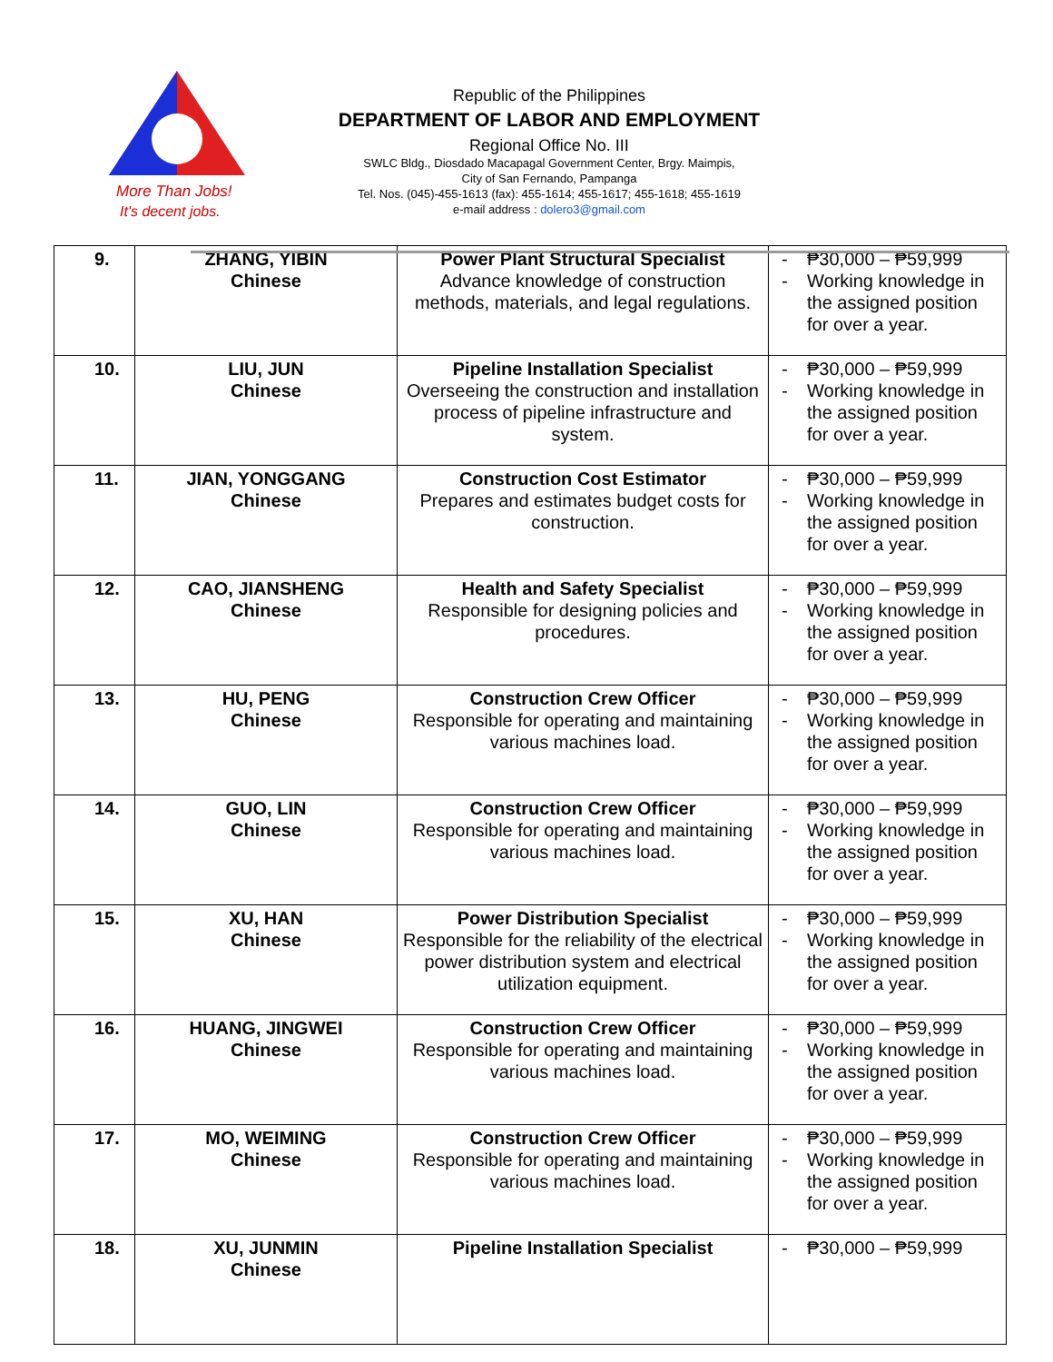More Than Jobs!
It's decent jobs.
Republic of the Philippines
DEPARTMENT OF LABOR AND EMPLOYMENT
Regional Office No. III
SWLC Bldg., Diosdado Macapagal Government Center, Brgy. Maimpis,
City of San Fernando, Pampanga
Tel. Nos. (045)-455-1613 (fax): 455-1614; 455-1617; 455-1618; 455-1619
e-mail address : dolero3@gmail.com
| 9. | ZHANG, YIBIN Chinese | Power Plant Structural Specialist Advance knowledge of construction methods, materials, and legal regulations. | - ₱30,000 – ₱59,999 - Working knowledge in the assigned position for over a year. |
| 10. | LIU, JUN Chinese | Pipeline Installation Specialist Overseeing the construction and installation process of pipeline infrastructure and system. | - ₱30,000 – ₱59,999 - Working knowledge in the assigned position for over a year. |
| 11. | JIAN, YONGGANG Chinese | Construction Cost Estimator Prepares and estimates budget costs for construction. | - ₱30,000 – ₱59,999 - Working knowledge in the assigned position for over a year. |
| 12. | CAO, JIANSHENG Chinese | Health and Safety Specialist Responsible for designing policies and procedures. | - ₱30,000 – ₱59,999 - Working knowledge in the assigned position for over a year. |
| 13. | HU, PENG Chinese | Construction Crew Officer Responsible for operating and maintaining various machines load. | - ₱30,000 – ₱59,999 - Working knowledge in the assigned position for over a year. |
| 14. | GUO, LIN Chinese | Construction Crew Officer Responsible for operating and maintaining various machines load. | - ₱30,000 – ₱59,999 - Working knowledge in the assigned position for over a year. |
| 15. | XU, HAN Chinese | Power Distribution Specialist Responsible for the reliability of the electrical power distribution system and electrical utilization equipment. | - ₱30,000 – ₱59,999 - Working knowledge in the assigned position for over a year. |
| 16. | HUANG, JINGWEI Chinese | Construction Crew Officer Responsible for operating and maintaining various machines load. | - ₱30,000 – ₱59,999 - Working knowledge in the assigned position for over a year. |
| 17. | MO, WEIMING Chinese | Construction Crew Officer Responsible for operating and maintaining various machines load. | - ₱30,000 – ₱59,999 - Working knowledge in the assigned position for over a year. |
| 18. | XU, JUNMIN Chinese | Pipeline Installation Specialist | - ₱30,000 – ₱59,999 |